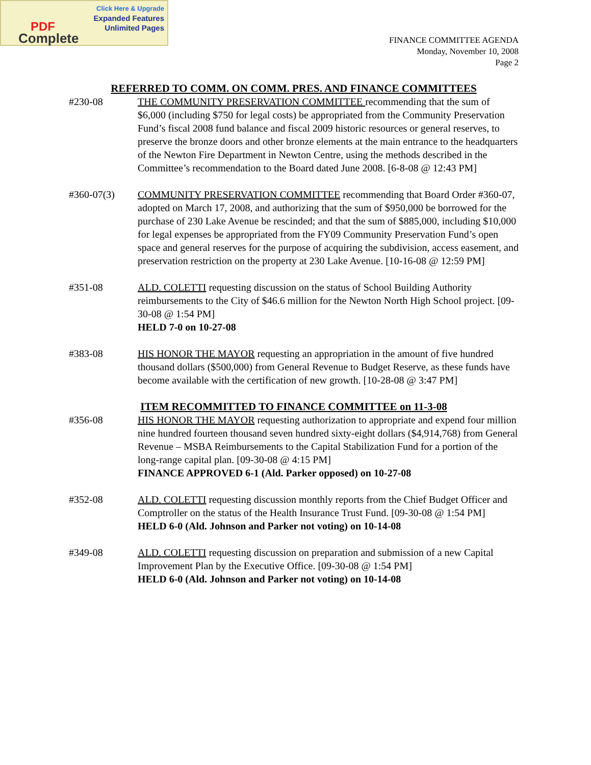Click Here & Upgrade
Expanded Features
Unlimited Pages
PDF
Complete
FINANCE COMMITTEE AGENDA
Monday, November 10, 2008
Page 2
REFERRED TO COMM. ON COMM. PRES. AND FINANCE COMMITTEES
#230-08 THE COMMUNITY PRESERVATION COMMITTEE recommending that the sum of $6,000 (including $750 for legal costs) be appropriated from the Community Preservation Fund’s fiscal 2008 fund balance and fiscal 2009 historic resources or general reserves, to preserve the bronze doors and other bronze elements at the main entrance to the headquarters of the Newton Fire Department in Newton Centre, using the methods described in the Committee’s recommendation to the Board dated June 2008. [6-8-08 @ 12:43 PM]
#360-07(3) COMMUNITY PRESERVATION COMMITTEE recommending that Board Order #360-07, adopted on March 17, 2008, and authorizing that the sum of $950,000 be borrowed for the purchase of 230 Lake Avenue be rescinded; and that the sum of $885,000, including $10,000 for legal expenses be appropriated from the FY09 Community Preservation Fund’s open space and general reserves for the purpose of acquiring the subdivision, access easement, and preservation restriction on the property at 230 Lake Avenue. [10-16-08 @ 12:59 PM]
#351-08 ALD. COLETTI requesting discussion on the status of School Building Authority reimbursements to the City of $46.6 million for the Newton North High School project. [09-30-08 @ 1:54 PM]
HELD 7-0 on 10-27-08
#383-08 HIS HONOR THE MAYOR requesting an appropriation in the amount of five hundred thousand dollars ($500,000) from General Revenue to Budget Reserve, as these funds have become available with the certification of new growth. [10-28-08 @ 3:47 PM]
ITEM RECOMMITTED TO FINANCE COMMITTEE on 11-3-08
#356-08 HIS HONOR THE MAYOR requesting authorization to appropriate and expend four million nine hundred fourteen thousand seven hundred sixty-eight dollars ($4,914,768) from General Revenue – MSBA Reimbursements to the Capital Stabilization Fund for a portion of the long-range capital plan. [09-30-08 @ 4:15 PM]
FINANCE APPROVED 6-1 (Ald. Parker opposed) on 10-27-08
#352-08 ALD. COLETTI requesting discussion monthly reports from the Chief Budget Officer and Comptroller on the status of the Health Insurance Trust Fund. [09-30-08 @ 1:54 PM]
HELD 6-0 (Ald. Johnson and Parker not voting) on 10-14-08
#349-08 ALD. COLETTI requesting discussion on preparation and submission of a new Capital Improvement Plan by the Executive Office. [09-30-08 @ 1:54 PM]
HELD 6-0 (Ald. Johnson and Parker not voting) on 10-14-08